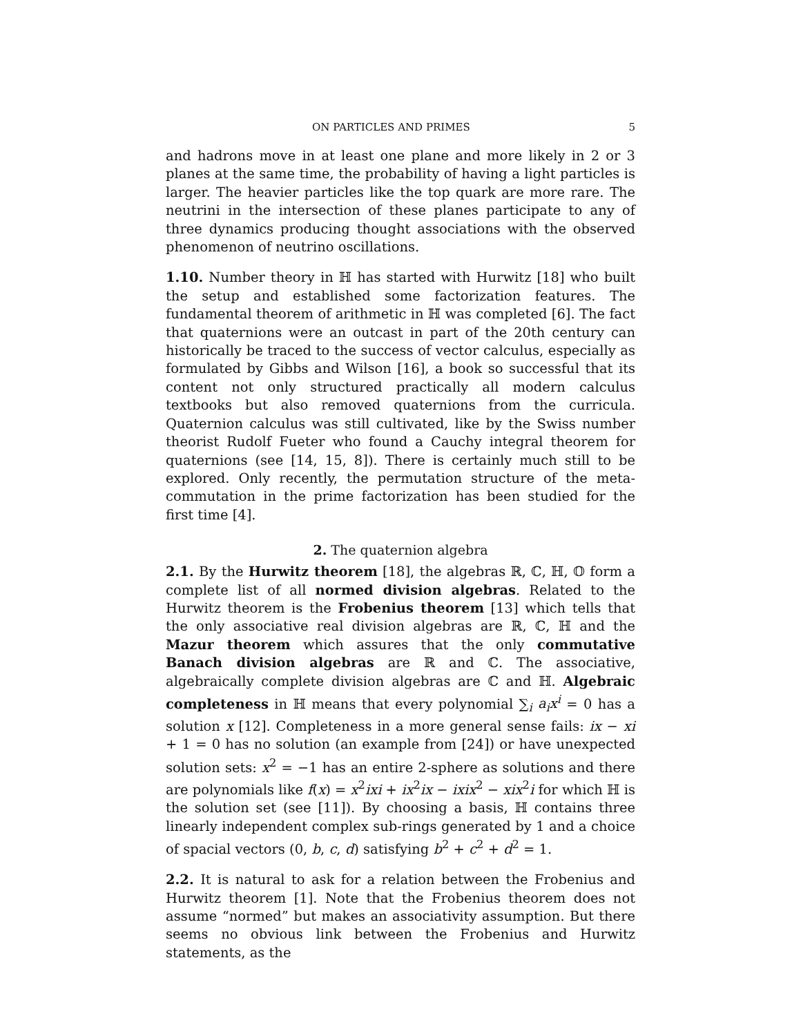ON PARTICLES AND PRIMES 5
and hadrons move in at least one plane and more likely in 2 or 3 planes at the same time, the probability of having a light particles is larger. The heavier particles like the top quark are more rare. The neutrini in the intersection of these planes participate to any of three dynamics producing thought associations with the observed phenomenon of neutrino oscillations.
1.10. Number theory in ℍ has started with Hurwitz [18] who built the setup and established some factorization features. The fundamental theorem of arithmetic in ℍ was completed [6]. The fact that quaternions were an outcast in part of the 20th century can historically be traced to the success of vector calculus, especially as formulated by Gibbs and Wilson [16], a book so successful that its content not only structured practically all modern calculus textbooks but also removed quaternions from the curricula. Quaternion calculus was still cultivated, like by the Swiss number theorist Rudolf Fueter who found a Cauchy integral theorem for quaternions (see [14, 15, 8]). There is certainly much still to be explored. Only recently, the permutation structure of the meta-commutation in the prime factorization has been studied for the first time [4].
2. The quaternion algebra
2.1. By the Hurwitz theorem [18], the algebras ℝ, ℂ, ℍ, 𝕆 form a complete list of all normed division algebras. Related to the Hurwitz theorem is the Frobenius theorem [13] which tells that the only associative real division algebras are ℝ, ℂ, ℍ and the Mazur theorem which assures that the only commutative Banach division algebras are ℝ and ℂ. The associative, algebraically complete division algebras are ℂ and ℍ. Algebraic completeness in ℍ means that every polynomial ∑<sub>i</sub> a<sub>i</sub>x<sup>i</sup> = 0 has a solution x [12]. Completeness in a more general sense fails: ix − xi + 1 = 0 has no solution (an example from [24]) or have unexpected solution sets: x<sup>2</sup> = −1 has an entire 2-sphere as solutions and there are polynomials like f(x) = x<sup>2</sup>ixi + ix<sup>2</sup>ix − ixix<sup>2</sup> − xix<sup>2</sup>i for which ℍ is the solution set (see [11]). By choosing a basis, ℍ contains three linearly independent complex sub-rings generated by 1 and a choice of spacial vectors (0, b, c, d) satisfying b<sup>2</sup> + c<sup>2</sup> + d<sup>2</sup> = 1.
2.2. It is natural to ask for a relation between the Frobenius and Hurwitz theorem [1]. Note that the Frobenius theorem does not assume “normed” but makes an associativity assumption. But there seems no obvious link between the Frobenius and Hurwitz statements, as the